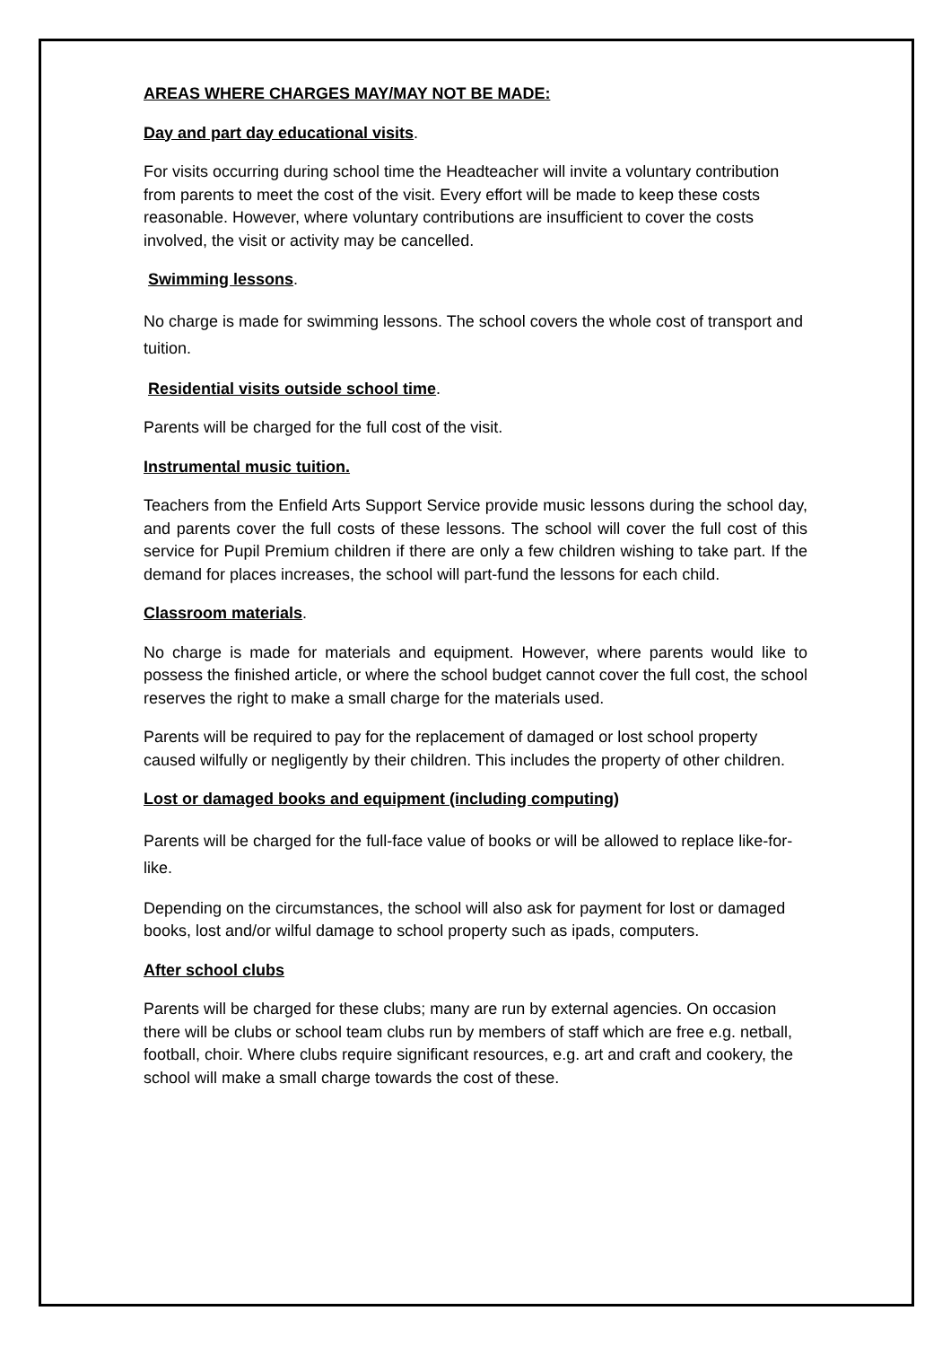AREAS WHERE CHARGES MAY/MAY NOT BE MADE:
Day and part day educational visits.
For visits occurring during school time the Headteacher will invite a voluntary contribution from parents to meet the cost of the visit. Every effort will be made to keep these costs reasonable. However, where voluntary contributions are insufficient to cover the costs involved, the visit or activity may be cancelled.
Swimming lessons.
No charge is made for swimming lessons. The school covers the whole cost of transport and tuition.
Residential visits outside school time.
Parents will be charged for the full cost of the visit.
Instrumental music tuition.
Teachers from the Enfield Arts Support Service provide music lessons during the school day, and parents cover the full costs of these lessons. The school will cover the full cost of this service for Pupil Premium children if there are only a few children wishing to take part. If the demand for places increases, the school will part-fund the lessons for each child.
Classroom materials.
No charge is made for materials and equipment. However, where parents would like to possess the finished article, or where the school budget cannot cover the full cost, the school reserves the right to make a small charge for the materials used.
Parents will be required to pay for the replacement of damaged or lost school property caused wilfully or negligently by their children. This includes the property of other children.
Lost or damaged books and equipment (including computing)
Parents will be charged for the full-face value of books or will be allowed to replace like-for-like.
Depending on the circumstances, the school will also ask for payment for lost or damaged books, lost and/or wilful damage to school property such as ipads, computers.
After school clubs
Parents will be charged for these clubs; many are run by external agencies. On occasion there will be clubs or school team clubs run by members of staff which are free e.g. netball, football, choir. Where clubs require significant resources, e.g. art and craft and cookery, the school will make a small charge towards the cost of these.